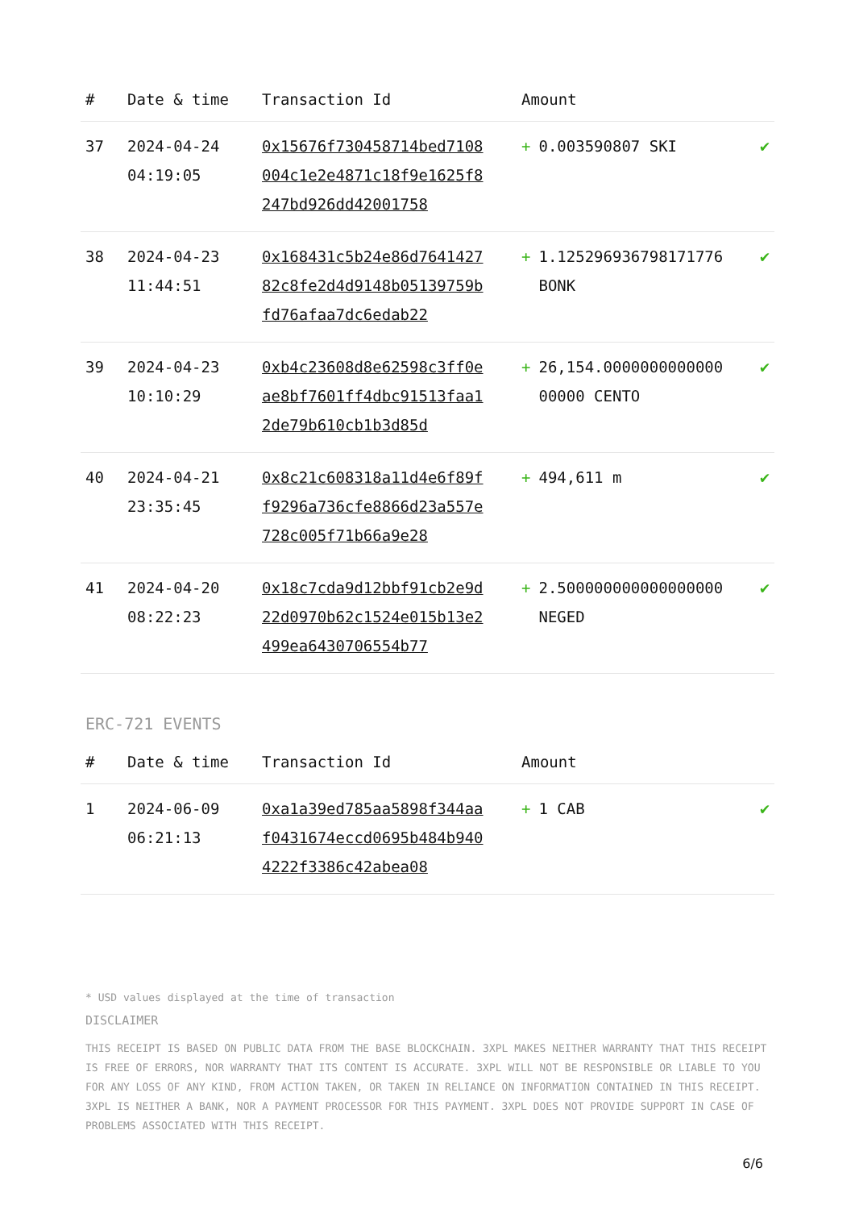| # | Date & time | Transaction Id | Amount | |
| --- | --- | --- | --- | --- |
| 37 | 2024-04-24 04:19:05 | 0x15676f730458714bed7108004c1e2e4871c18f9e1625f8247bd926dd42001758 | + 0.003590807 SKI | ✔ |
| 38 | 2024-04-23 11:44:51 | 0x168431c5b24e86d764142782c8fe2d4d9148b05139759bfd76afaa7dc6edab22 | + 1.125296936798171776 BONK | ✔ |
| 39 | 2024-04-23 10:10:29 | 0xb4c23608d8e62598c3ff0eae8bf7601ff4dbc91513faa12de79b610cb1b3d85d | + 26,154.000000000000000000 CENTO | ✔ |
| 40 | 2024-04-21 23:35:45 | 0x8c21c608318a11d4e6f89ff9296a736cfe8866d23a557e728c005f71b66a9e28 | + 494,611 m | ✔ |
| 41 | 2024-04-20 08:22:23 | 0x18c7cda9d12bbf91cb2e9d22d0970b62c1524e015b13e2499ea6430706554b77 | + 2.500000000000000000 NEGED | ✔ |
ERC-721 EVENTS
| # | Date & time | Transaction Id | Amount | |
| --- | --- | --- | --- | --- |
| 1 | 2024-06-09 06:21:13 | 0xa1a39ed785aa5898f344aaf0431674eccd0695b484b9404222f3386c42abea08 | + 1 CAB | ✔ |
* USD values displayed at the time of transaction
DISCLAIMER
THIS RECEIPT IS BASED ON PUBLIC DATA FROM THE BASE BLOCKCHAIN. 3XPL MAKES NEITHER WARRANTY THAT THIS RECEIPT IS FREE OF ERRORS, NOR WARRANTY THAT ITS CONTENT IS ACCURATE. 3XPL WILL NOT BE RESPONSIBLE OR LIABLE TO YOU FOR ANY LOSS OF ANY KIND, FROM ACTION TAKEN, OR TAKEN IN RELIANCE ON INFORMATION CONTAINED IN THIS RECEIPT. 3XPL IS NEITHER A BANK, NOR A PAYMENT PROCESSOR FOR THIS PAYMENT. 3XPL DOES NOT PROVIDE SUPPORT IN CASE OF PROBLEMS ASSOCIATED WITH THIS RECEIPT.
6/6